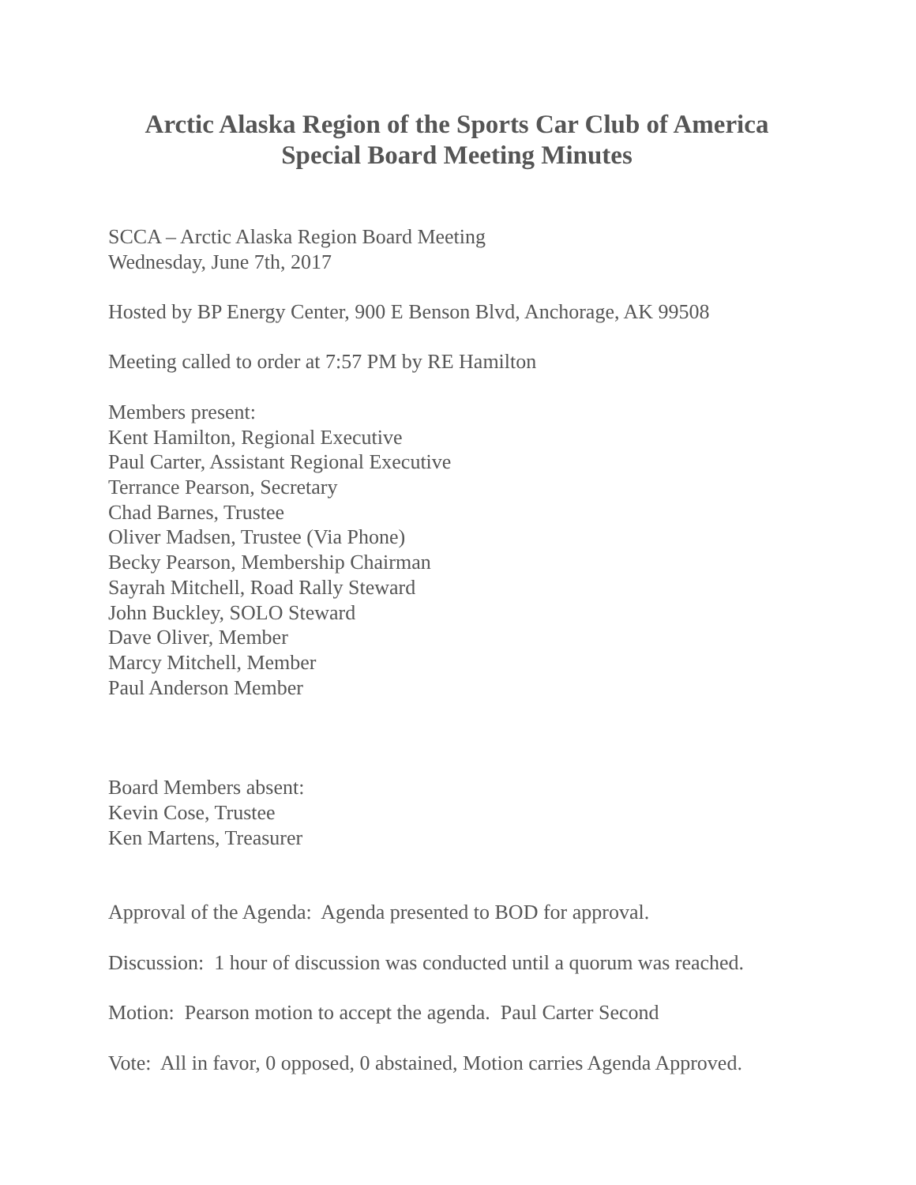Arctic Alaska Region of the Sports Car Club of America
Special Board Meeting Minutes
SCCA – Arctic Alaska Region Board Meeting
Wednesday, June 7th, 2017
Hosted by BP Energy Center, 900 E Benson Blvd, Anchorage, AK 99508
Meeting called to order at 7:57 PM by RE Hamilton
Members present:
Kent Hamilton, Regional Executive
Paul Carter, Assistant Regional Executive
Terrance Pearson, Secretary
Chad Barnes, Trustee
Oliver Madsen, Trustee (Via Phone)
Becky Pearson, Membership Chairman
Sayrah Mitchell, Road Rally Steward
John Buckley, SOLO Steward
Dave Oliver, Member
Marcy Mitchell, Member
Paul Anderson Member
Board Members absent:
Kevin Cose, Trustee
Ken Martens, Treasurer
Approval of the Agenda: Agenda presented to BOD for approval.
Discussion: 1 hour of discussion was conducted until a quorum was reached.
Motion: Pearson motion to accept the agenda. Paul Carter Second
Vote: All in favor, 0 opposed, 0 abstained, Motion carries Agenda Approved.